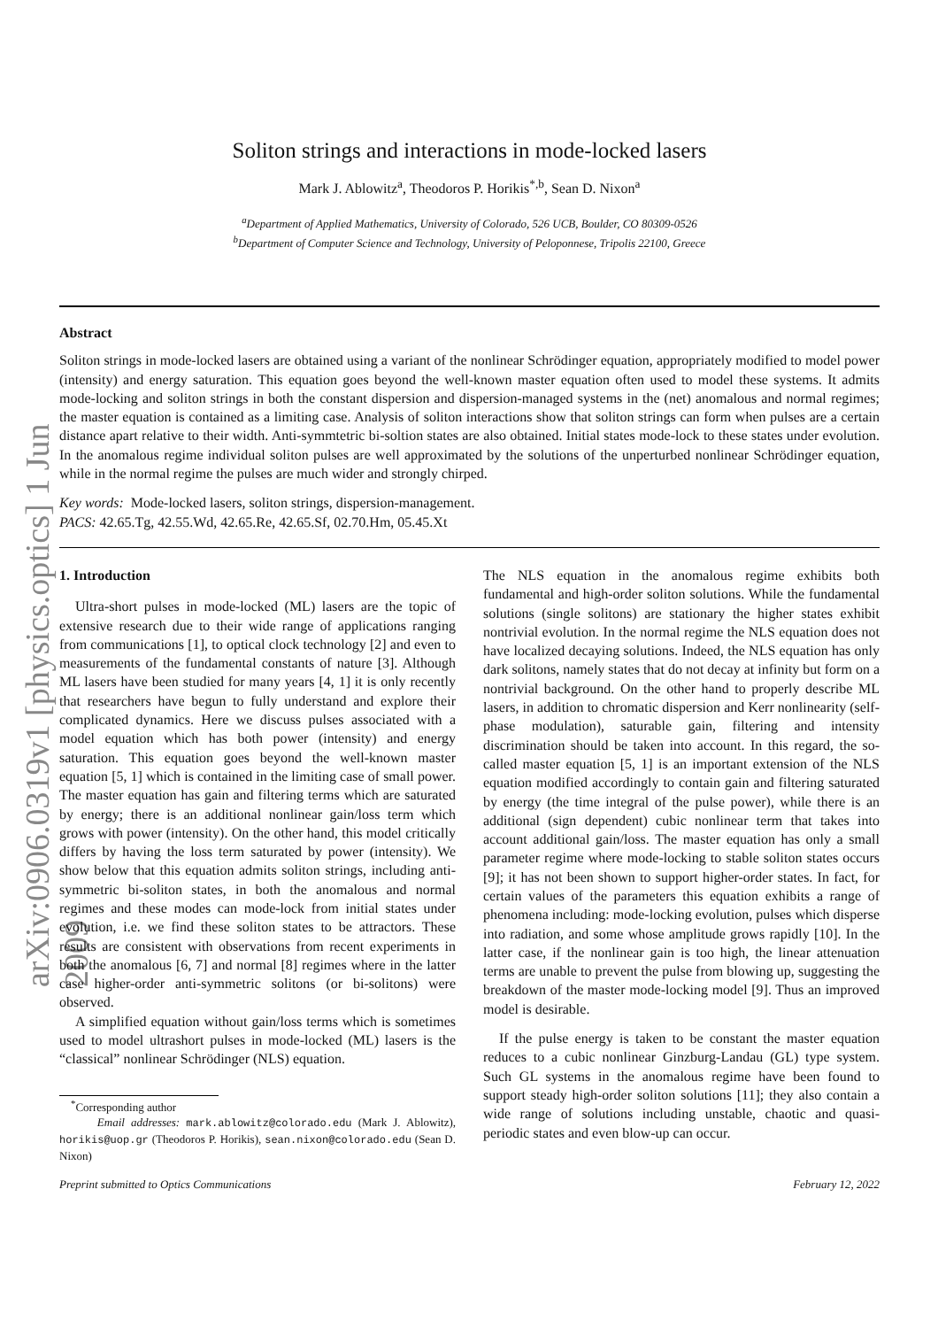arXiv:0906.0319v1 [physics.optics] 1 Jun 2009
Soliton strings and interactions in mode-locked lasers
Mark J. Ablowitz<sup>a</sup>, Theodoros P. Horikis<sup>*,b</sup>, Sean D. Nixon<sup>a</sup>
<sup>a</sup> Department of Applied Mathematics, University of Colorado, 526 UCB, Boulder, CO 80309-0526
<sup>b</sup> Department of Computer Science and Technology, University of Peloponnese, Tripolis 22100, Greece
Abstract
Soliton strings in mode-locked lasers are obtained using a variant of the nonlinear Schrödinger equation, appropriately modified to model power (intensity) and energy saturation. This equation goes beyond the well-known master equation often used to model these systems. It admits mode-locking and soliton strings in both the constant dispersion and dispersion-managed systems in the (net) anomalous and normal regimes; the master equation is contained as a limiting case. Analysis of soliton interactions show that soliton strings can form when pulses are a certain distance apart relative to their width. Anti-symmtetric bi-soltion states are also obtained. Initial states mode-lock to these states under evolution. In the anomalous regime individual soliton pulses are well approximated by the solutions of the unperturbed nonlinear Schrödinger equation, while in the normal regime the pulses are much wider and strongly chirped.
Key words: Mode-locked lasers, soliton strings, dispersion-management.
PACS: 42.65.Tg, 42.55.Wd, 42.65.Re, 42.65.Sf, 02.70.Hm, 05.45.Xt
1. Introduction
Ultra-short pulses in mode-locked (ML) lasers are the topic of extensive research due to their wide range of applications ranging from communications [1], to optical clock technology [2] and even to measurements of the fundamental constants of nature [3]. Although ML lasers have been studied for many years [4, 1] it is only recently that researchers have begun to fully understand and explore their complicated dynamics. Here we discuss pulses associated with a model equation which has both power (intensity) and energy saturation. This equation goes beyond the well-known master equation [5, 1] which is contained in the limiting case of small power. The master equation has gain and filtering terms which are saturated by energy; there is an additional nonlinear gain/loss term which grows with power (intensity). On the other hand, this model critically differs by having the loss term saturated by power (intensity). We show below that this equation admits soliton strings, including anti-symmetric bi-soliton states, in both the anomalous and normal regimes and these modes can mode-lock from initial states under evolution, i.e. we find these soliton states to be attractors. These results are consistent with observations from recent experiments in both the anomalous [6, 7] and normal [8] regimes where in the latter case higher-order anti-symmetric solitons (or bi-solitons) were observed.
A simplified equation without gain/loss terms which is sometimes used to model ultrashort pulses in mode-locked (ML) lasers is the “classical” nonlinear Schrödinger (NLS) equation.
<sup>*</sup> Corresponding author
Email addresses: mark.ablowitz@colorado.edu (Mark J. Ablowitz), horikis@uop.gr (Theodoros P. Horikis), sean.nixon@colorado.edu (Sean D. Nixon)
The NLS equation in the anomalous regime exhibits both fundamental and high-order soliton solutions. While the fundamental solutions (single solitons) are stationary the higher states exhibit nontrivial evolution. In the normal regime the NLS equation does not have localized decaying solutions. Indeed, the NLS equation has only dark solitons, namely states that do not decay at infinity but form on a nontrivial background. On the other hand to properly describe ML lasers, in addition to chromatic dispersion and Kerr nonlinearity (self-phase modulation), saturable gain, filtering and intensity discrimination should be taken into account. In this regard, the so-called master equation [5, 1] is an important extension of the NLS equation modified accordingly to contain gain and filtering saturated by energy (the time integral of the pulse power), while there is an additional (sign dependent) cubic nonlinear term that takes into account additional gain/loss. The master equation has only a small parameter regime where mode-locking to stable soliton states occurs [9]; it has not been shown to support higher-order states. In fact, for certain values of the parameters this equation exhibits a range of phenomena including: mode-locking evolution, pulses which disperse into radiation, and some whose amplitude grows rapidly [10]. In the latter case, if the nonlinear gain is too high, the linear attenuation terms are unable to prevent the pulse from blowing up, suggesting the breakdown of the master mode-locking model [9]. Thus an improved model is desirable.
If the pulse energy is taken to be constant the master equation reduces to a cubic nonlinear Ginzburg-Landau (GL) type system. Such GL systems in the anomalous regime have been found to support steady high-order soliton solutions [11]; they also contain a wide range of solutions including unstable, chaotic and quasi-periodic states and even blow-up can occur.
Preprint submitted to Optics Communications February 12, 2022